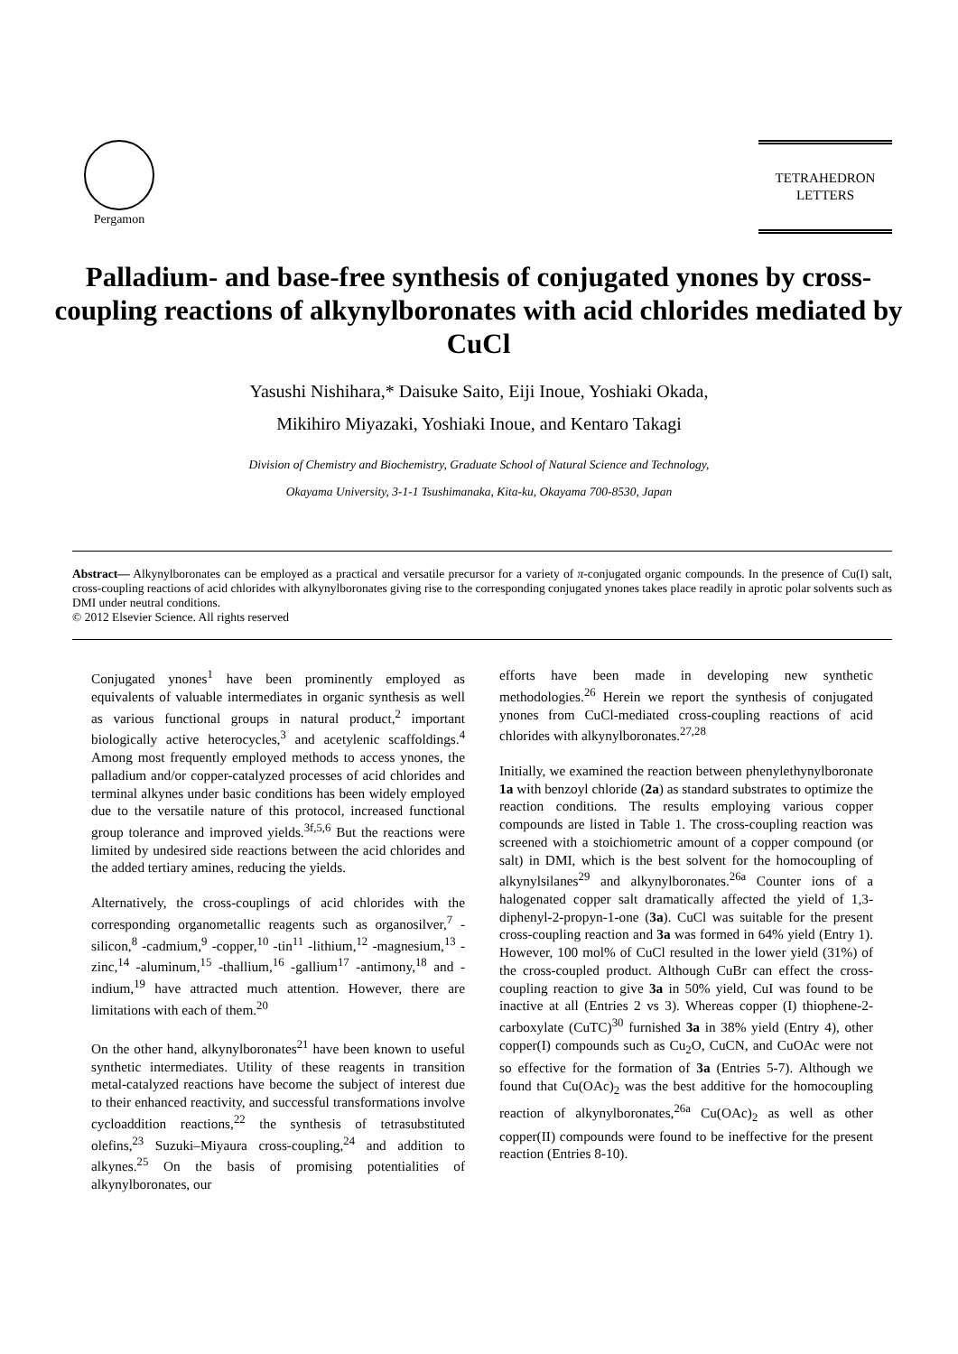Pergamon
TETRAHEDRON
LETTERS
Palladium- and base-free synthesis of conjugated ynones by cross-coupling reactions of alkynylboronates with acid chlorides mediated by CuCl
Yasushi Nishihara,* Daisuke Saito, Eiji Inoue, Yoshiaki Okada,
Mikihiro Miyazaki, Yoshiaki Inoue, and Kentaro Takagi
Division of Chemistry and Biochemistry, Graduate School of Natural Science and Technology,
Okayama University, 3-1-1 Tsushimanaka, Kita-ku, Okayama 700-8530, Japan
Abstract— Alkynylboronates can be employed as a practical and versatile precursor for a variety of π-conjugated organic compounds. In the presence of Cu(I) salt, cross-coupling reactions of acid chlorides with alkynylboronates giving rise to the corresponding conjugated ynones takes place readily in aprotic polar solvents such as DMI under neutral conditions.
© 2012 Elsevier Science. All rights reserved
Conjugated ynones<sup>1</sup> have been prominently employed as equivalents of valuable intermediates in organic synthesis as well as various functional groups in natural product,<sup>2</sup> important biologically active heterocycles,<sup>3</sup> and acetylenic scaffoldings.<sup>4</sup> Among most frequently employed methods to access ynones, the palladium and/or copper-catalyzed processes of acid chlorides and terminal alkynes under basic conditions has been widely employed due to the versatile nature of this protocol, increased functional group tolerance and improved yields.<sup>3f,5,6</sup> But the reactions were limited by undesired side reactions between the acid chlorides and the added tertiary amines, reducing the yields.
Alternatively, the cross-couplings of acid chlorides with the corresponding organometallic reagents such as organosilver,<sup>7</sup> -silicon,<sup>8</sup> -cadmium,<sup>9</sup> -copper,<sup>10</sup> -tin<sup>11</sup> -lithium,<sup>12</sup> -magnesium,<sup>13</sup> -zinc,<sup>14</sup> -aluminum,<sup>15</sup> -thallium,<sup>16</sup> -gallium<sup>17</sup> -antimony,<sup>18</sup> and -indium,<sup>19</sup> have attracted much attention. However, there are limitations with each of them.<sup>20</sup>
On the other hand, alkynylboronates<sup>21</sup> have been known to useful synthetic intermediates. Utility of these reagents in transition metal-catalyzed reactions have become the subject of interest due to their enhanced reactivity, and successful transformations involve cycloaddition reactions,<sup>22</sup> the synthesis of tetrasubstituted olefins,<sup>23</sup> Suzuki–Miyaura cross-coupling,<sup>24</sup> and addition to alkynes.<sup>25</sup> On the basis of promising potentialities of alkynylboronates, our
efforts have been made in developing new synthetic methodologies.<sup>26</sup> Herein we report the synthesis of conjugated ynones from CuCl-mediated cross-coupling reactions of acid chlorides with alkynylboronates.<sup>27,28</sup>
Initially, we examined the reaction between phenylethynylboronate 1a with benzoyl chloride (2a) as standard substrates to optimize the reaction conditions. The results employing various copper compounds are listed in Table 1. The cross-coupling reaction was screened with a stoichiometric amount of a copper compound (or salt) in DMI, which is the best solvent for the homocoupling of alkynylsilanes<sup>29</sup> and alkynylboronates.<sup>26a</sup> Counter ions of a halogenated copper salt dramatically affected the yield of 1,3-diphenyl-2-propyn-1-one (3a). CuCl was suitable for the present cross-coupling reaction and 3a was formed in 64% yield (Entry 1). However, 100 mol% of CuCl resulted in the lower yield (31%) of the cross-coupled product. Although CuBr can effect the cross-coupling reaction to give 3a in 50% yield, CuI was found to be inactive at all (Entries 2 vs 3). Whereas copper (I) thiophene-2-carboxylate (CuTC)<sup>30</sup> furnished 3a in 38% yield (Entry 4), other copper(I) compounds such as Cu<sub>2</sub>O, CuCN, and CuOAc were not so effective for the formation of 3a (Entries 5-7). Although we found that Cu(OAc)<sub>2</sub> was the best additive for the homocoupling reaction of alkynylboronates,<sup>26a</sup> Cu(OAc)<sub>2</sub> as well as other copper(II) compounds were found to be ineffective for the present reaction (Entries 8-10).